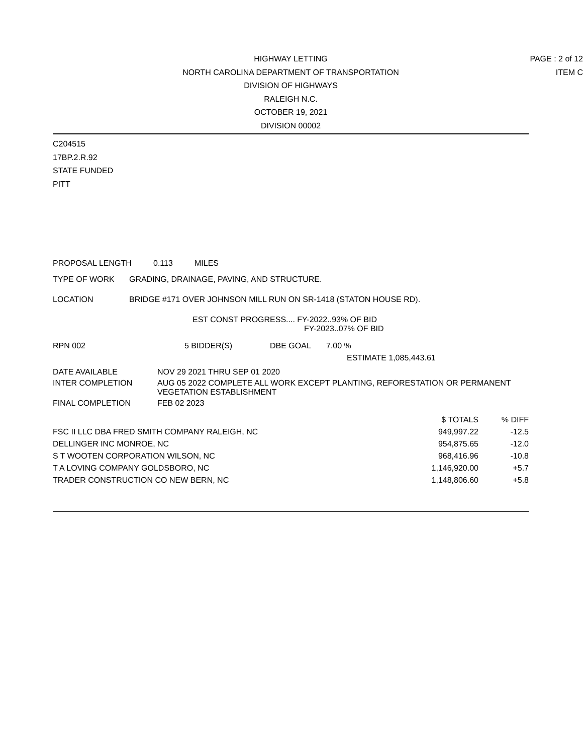PAGE : 2 of 12
ITEM C
HIGHWAY LETTING
NORTH CAROLINA DEPARTMENT OF TRANSPORTATION
DIVISION OF HIGHWAYS
RALEIGH N.C.
OCTOBER 19, 2021
DIVISION 00002
C204515
17BP.2.R.92
STATE FUNDED
PITT
PROPOSAL LENGTH 0.113 MILES
TYPE OF WORK GRADING, DRAINAGE, PAVING, AND STRUCTURE.
LOCATION BRIDGE #171 OVER JOHNSON MILL RUN ON SR-1418 (STATON HOUSE RD).
EST CONST PROGRESS.... FY-2022..93% OF BID
FY-2023..07% OF BID
RPN 002 5 BIDDER(S) DBE GOAL 7.00 %
ESTIMATE 1,085,443.61
DATE AVAILABLE NOV 29 2021 THRU SEP 01 2020
INTER COMPLETION AUG 05 2022 COMPLETE ALL WORK EXCEPT PLANTING, REFORESTATION OR PERMANENT VEGETATION ESTABLISHMENT
FINAL COMPLETION FEB 02 2023
| | $ TOTALS | % DIFF |
| --- | --- | --- |
| FSC II LLC DBA FRED SMITH COMPANY RALEIGH, NC | 949,997.22 | -12.5 |
| DELLINGER INC MONROE, NC | 954,875.65 | -12.0 |
| S T WOOTEN CORPORATION WILSON, NC | 968,416.96 | -10.8 |
| T A LOVING COMPANY GOLDSBORO, NC | 1,146,920.00 | +5.7 |
| TRADER CONSTRUCTION CO NEW BERN, NC | 1,148,806.60 | +5.8 |